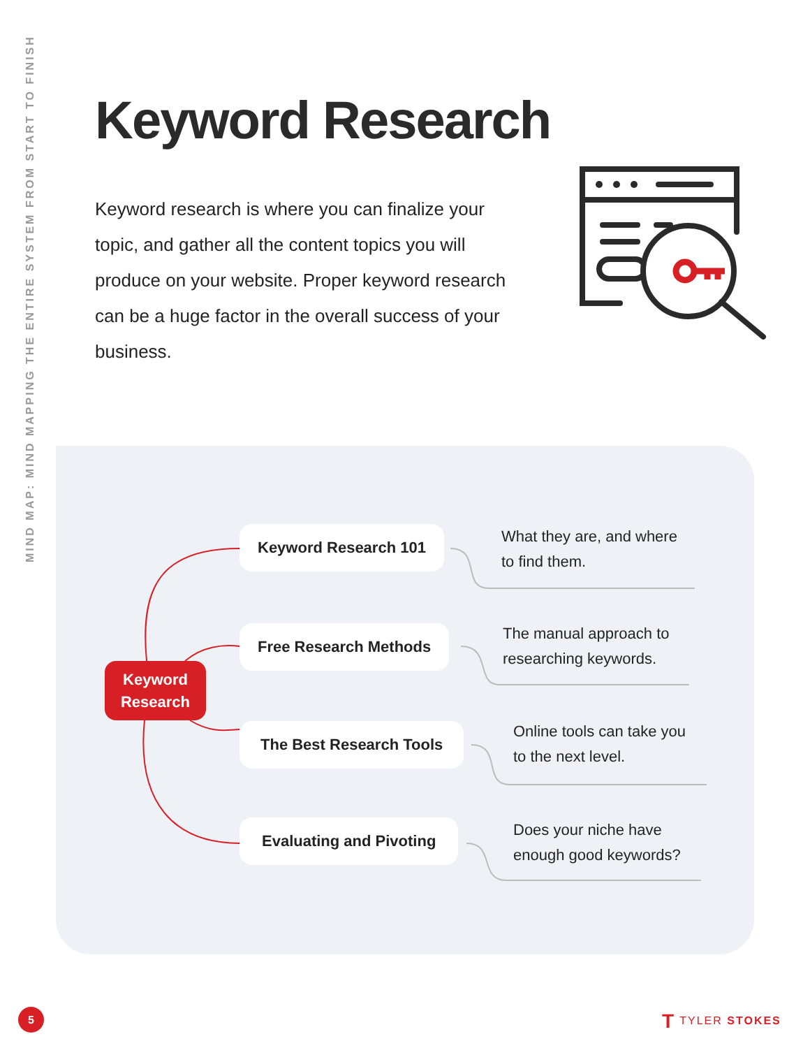MIND MAP: MIND MAPPING THE ENTIRE SYSTEM FROM START TO FINISH
Keyword Research
Keyword research is where you can finalize your topic, and gather all the content topics you will produce on your website. Proper keyword research can be a huge factor in the overall success of your business.
Keyword
Research
Keyword Research 101
What they are, and where
to find them.
Free Research Methods
The manual approach to
researching keywords.
The Best Research Tools
Online tools can take you
to the next level.
Evaluating and Pivoting
Does your niche have
enough good keywords?
5 T TYLER STOKES